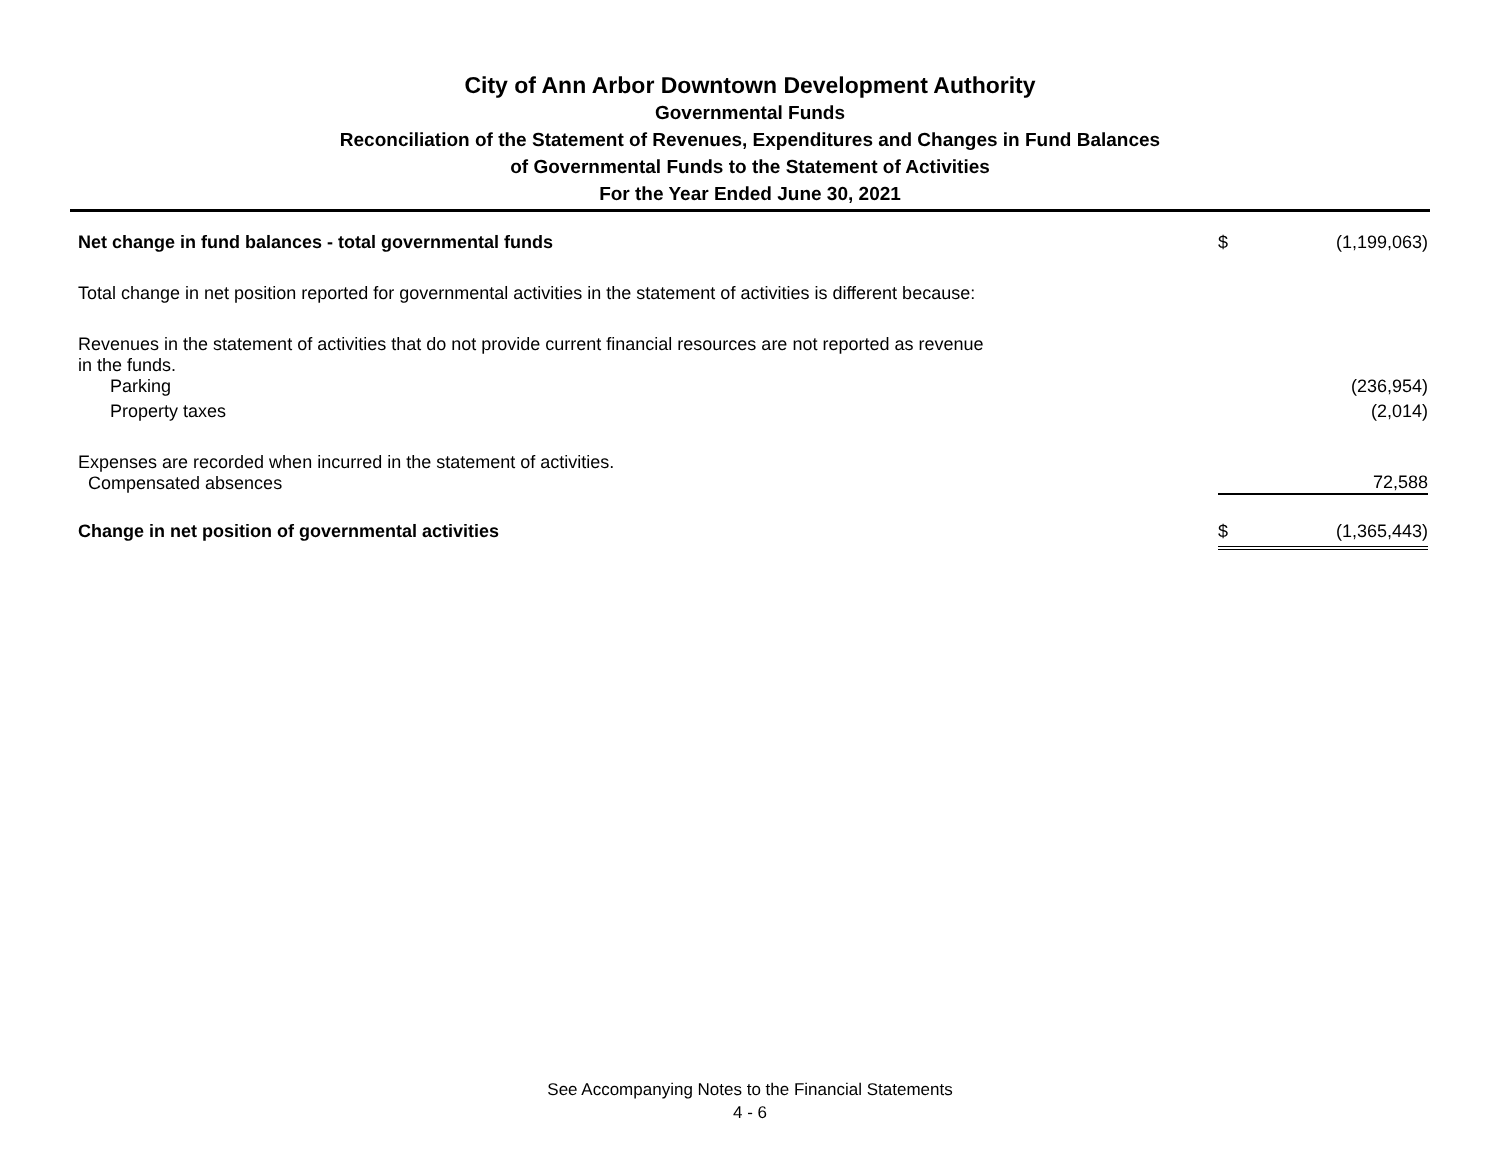City of Ann Arbor Downtown Development Authority
Governmental Funds
Reconciliation of the Statement of Revenues, Expenditures and Changes in Fund Balances
of Governmental Funds to the Statement of Activities
For the Year Ended June 30, 2021
| Net change in fund balances - total governmental funds | $ | (1,199,063) |
| Total change in net position reported for governmental activities in the statement of activities is different because: | | |
| Revenues in the statement of activities that do not provide current financial resources are not reported as revenue in the funds. | | |
| Parking | | (236,954) |
| Property taxes | | (2,014) |
| Expenses are recorded when incurred in the statement of activities. Compensated absences | | 72,588 |
| Change in net position of governmental activities | $ | (1,365,443) |
See Accompanying Notes to the Financial Statements
4 - 6